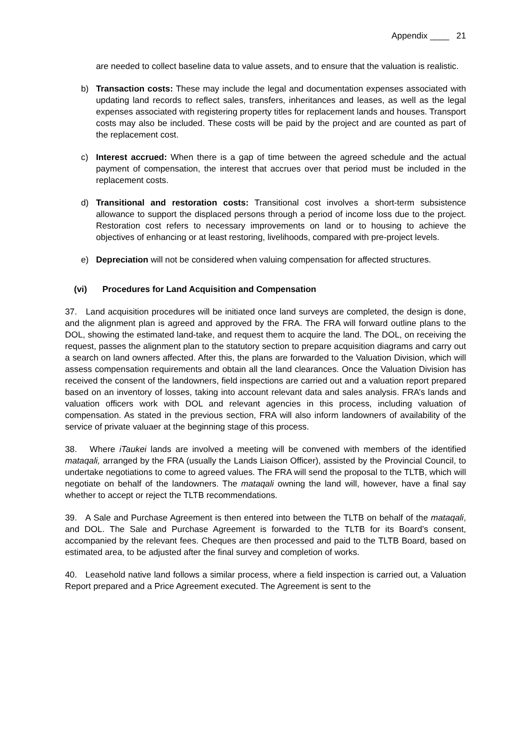Appendix ____ 21
are needed to collect baseline data to value assets, and to ensure that the valuation is realistic.
b) Transaction costs: These may include the legal and documentation expenses associated with updating land records to reflect sales, transfers, inheritances and leases, as well as the legal expenses associated with registering property titles for replacement lands and houses. Transport costs may also be included. These costs will be paid by the project and are counted as part of the replacement cost.
c) Interest accrued: When there is a gap of time between the agreed schedule and the actual payment of compensation, the interest that accrues over that period must be included in the replacement costs.
d) Transitional and restoration costs: Transitional cost involves a short-term subsistence allowance to support the displaced persons through a period of income loss due to the project. Restoration cost refers to necessary improvements on land or to housing to achieve the objectives of enhancing or at least restoring, livelihoods, compared with pre-project levels.
e) Depreciation will not be considered when valuing compensation for affected structures.
(vi) Procedures for Land Acquisition and Compensation
37. Land acquisition procedures will be initiated once land surveys are completed, the design is done, and the alignment plan is agreed and approved by the FRA. The FRA will forward outline plans to the DOL, showing the estimated land-take, and request them to acquire the land. The DOL, on receiving the request, passes the alignment plan to the statutory section to prepare acquisition diagrams and carry out a search on land owners affected. After this, the plans are forwarded to the Valuation Division, which will assess compensation requirements and obtain all the land clearances. Once the Valuation Division has received the consent of the landowners, field inspections are carried out and a valuation report prepared based on an inventory of losses, taking into account relevant data and sales analysis. FRA’s lands and valuation officers work with DOL and relevant agencies in this process, including valuation of compensation. As stated in the previous section, FRA will also inform landowners of availability of the service of private valuaer at the beginning stage of this process.
38. Where iTaukei lands are involved a meeting will be convened with members of the identified mataqali, arranged by the FRA (usually the Lands Liaison Officer), assisted by the Provincial Council, to undertake negotiations to come to agreed values. The FRA will send the proposal to the TLTB, which will negotiate on behalf of the landowners. The mataqali owning the land will, however, have a final say whether to accept or reject the TLTB recommendations.
39. A Sale and Purchase Agreement is then entered into between the TLTB on behalf of the mataqali, and DOL. The Sale and Purchase Agreement is forwarded to the TLTB for its Board’s consent, accompanied by the relevant fees. Cheques are then processed and paid to the TLTB Board, based on estimated area, to be adjusted after the final survey and completion of works.
40. Leasehold native land follows a similar process, where a field inspection is carried out, a Valuation Report prepared and a Price Agreement executed. The Agreement is sent to the